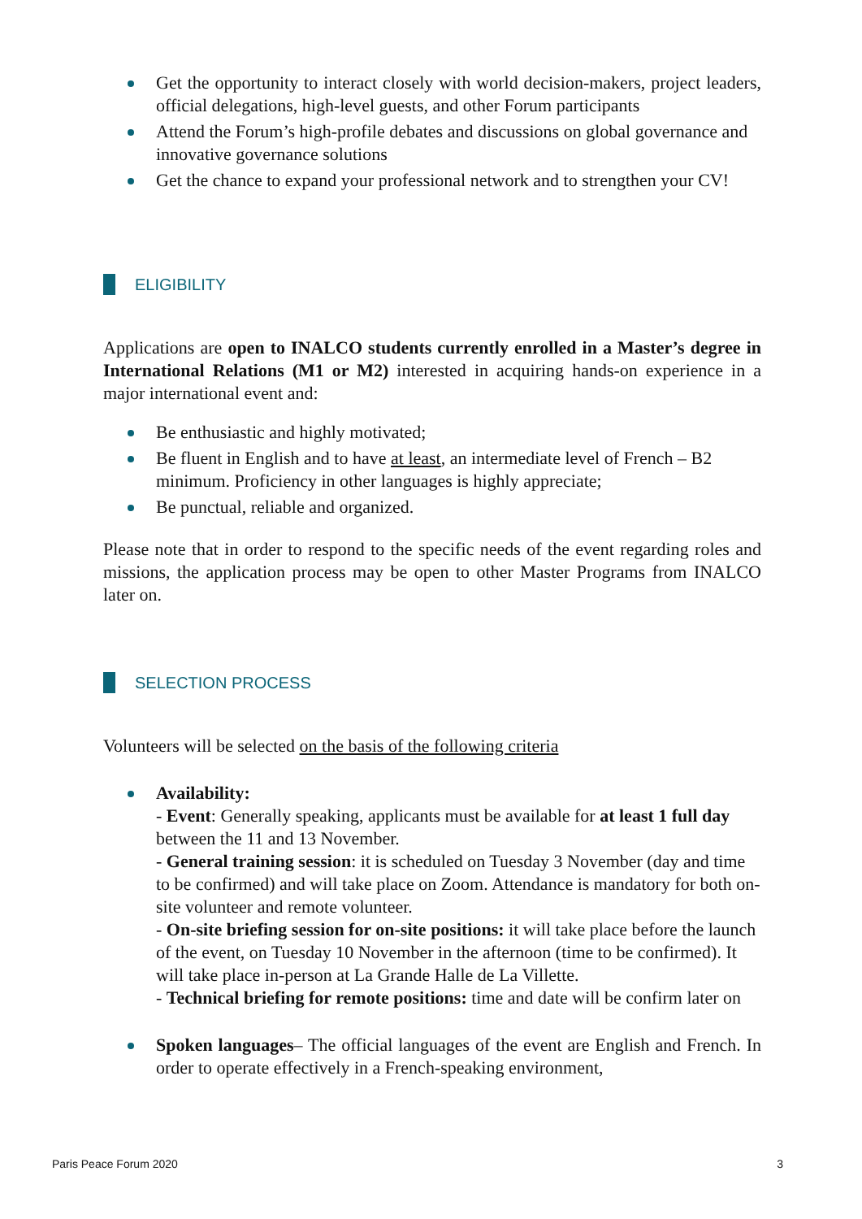Get the opportunity to interact closely with world decision-makers, project leaders, official delegations, high-level guests, and other Forum participants
Attend the Forum’s high-profile debates and discussions on global governance and innovative governance solutions
Get the chance to expand your professional network and to strengthen your CV!
ELIGIBILITY
Applications are open to INALCO students currently enrolled in a Master’s degree in International Relations (M1 or M2) interested in acquiring hands-on experience in a major international event and:
Be enthusiastic and highly motivated;
Be fluent in English and to have at least, an intermediate level of French – B2 minimum. Proficiency in other languages is highly appreciate;
Be punctual, reliable and organized.
Please note that in order to respond to the specific needs of the event regarding roles and missions, the application process may be open to other Master Programs from INALCO later on.
SELECTION PROCESS
Volunteers will be selected on the basis of the following criteria
Availability:
- Event: Generally speaking, applicants must be available for at least 1 full day between the 11 and 13 November.
- General training session: it is scheduled on Tuesday 3 November (day and time to be confirmed) and will take place on Zoom. Attendance is mandatory for both on-site volunteer and remote volunteer.
- On-site briefing session for on-site positions: it will take place before the launch of the event, on Tuesday 10 November in the afternoon (time to be confirmed). It will take place in-person at La Grande Halle de La Villette.
- Technical briefing for remote positions: time and date will be confirm later on
Spoken languages– The official languages of the event are English and French. In order to operate effectively in a French-speaking environment,
Paris Peace Forum 2020 3